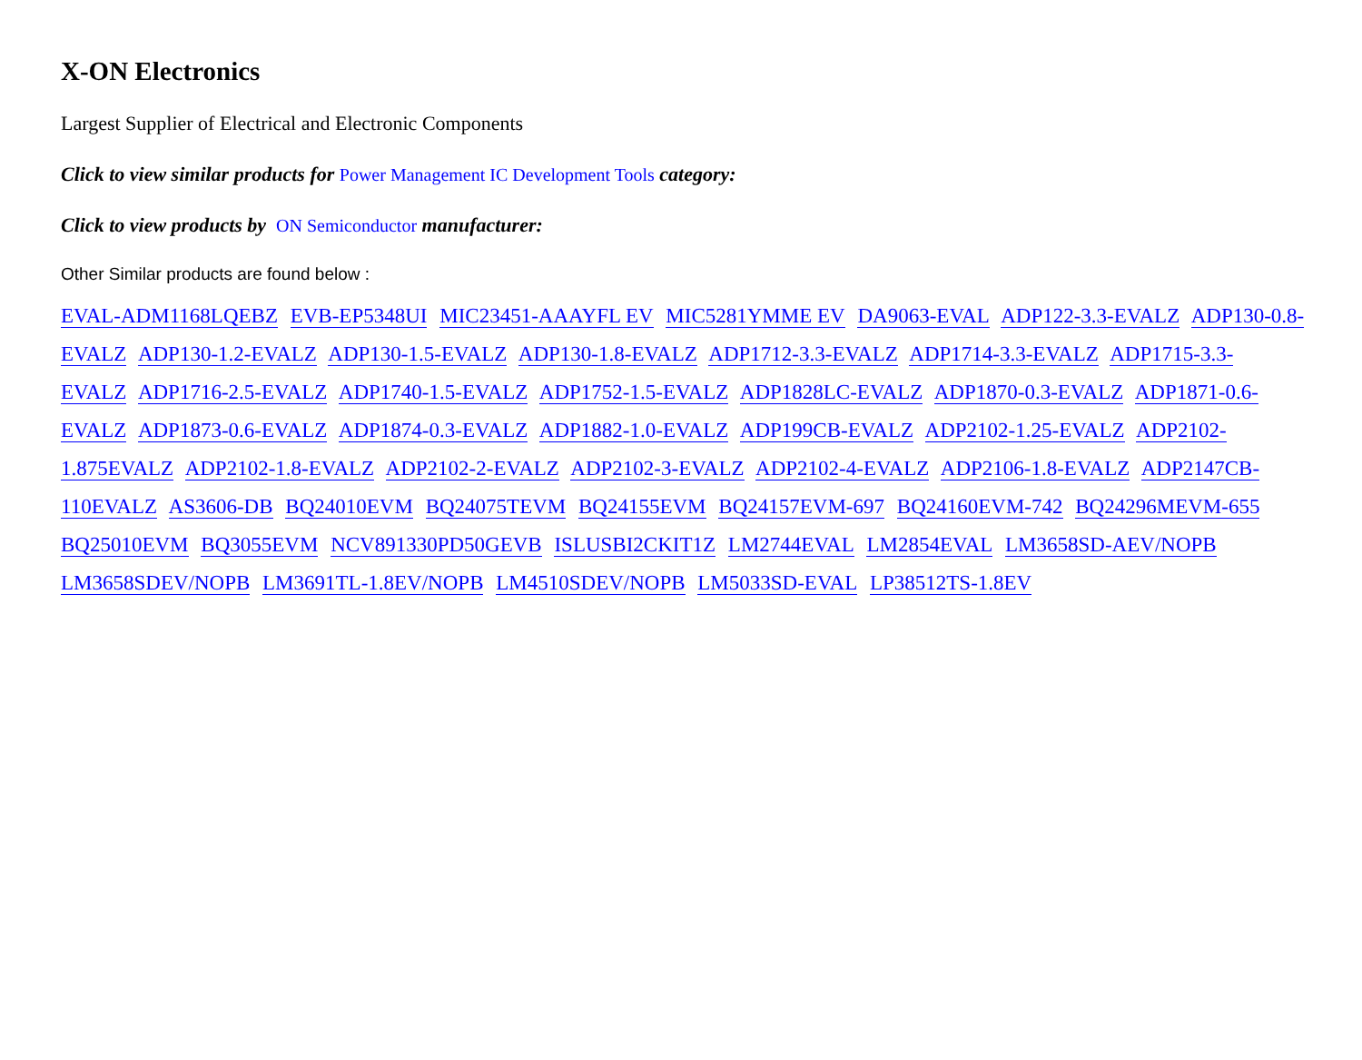X-ON Electronics
Largest Supplier of Electrical and Electronic Components
Click to view similar products for Power Management IC Development Tools category:
Click to view products by ON Semiconductor manufacturer:
Other Similar products are found below :
EVAL-ADM1168LQEBZ EVB-EP5348UI MIC23451-AAAYFL EV MIC5281YMME EV DA9063-EVAL ADP122-3.3-EVALZ ADP130-0.8-EVALZ ADP130-1.2-EVALZ ADP130-1.5-EVALZ ADP130-1.8-EVALZ ADP1712-3.3-EVALZ ADP1714-3.3-EVALZ ADP1715-3.3-EVALZ ADP1716-2.5-EVALZ ADP1740-1.5-EVALZ ADP1752-1.5-EVALZ ADP1828LC-EVALZ ADP1870-0.3-EVALZ ADP1871-0.6-EVALZ ADP1873-0.6-EVALZ ADP1874-0.3-EVALZ ADP1882-1.0-EVALZ ADP199CB-EVALZ ADP2102-1.25-EVALZ ADP2102-1.875EVALZ ADP2102-1.8-EVALZ ADP2102-2-EVALZ ADP2102-3-EVALZ ADP2102-4-EVALZ ADP2106-1.8-EVALZ ADP2147CB-110EVALZ AS3606-DB BQ24010EVM BQ24075TEVM BQ24155EVM BQ24157EVM-697 BQ24160EVM-742 BQ24296MEVM-655 BQ25010EVM BQ3055EVM NCV891330PD50GEVB ISLUSBI2CKIT1Z LM2744EVAL LM2854EVAL LM3658SD-AEV/NOPB LM3658SDEV/NOPB LM3691TL-1.8EV/NOPB LM4510SDEV/NOPB LM5033SD-EVAL LP38512TS-1.8EV